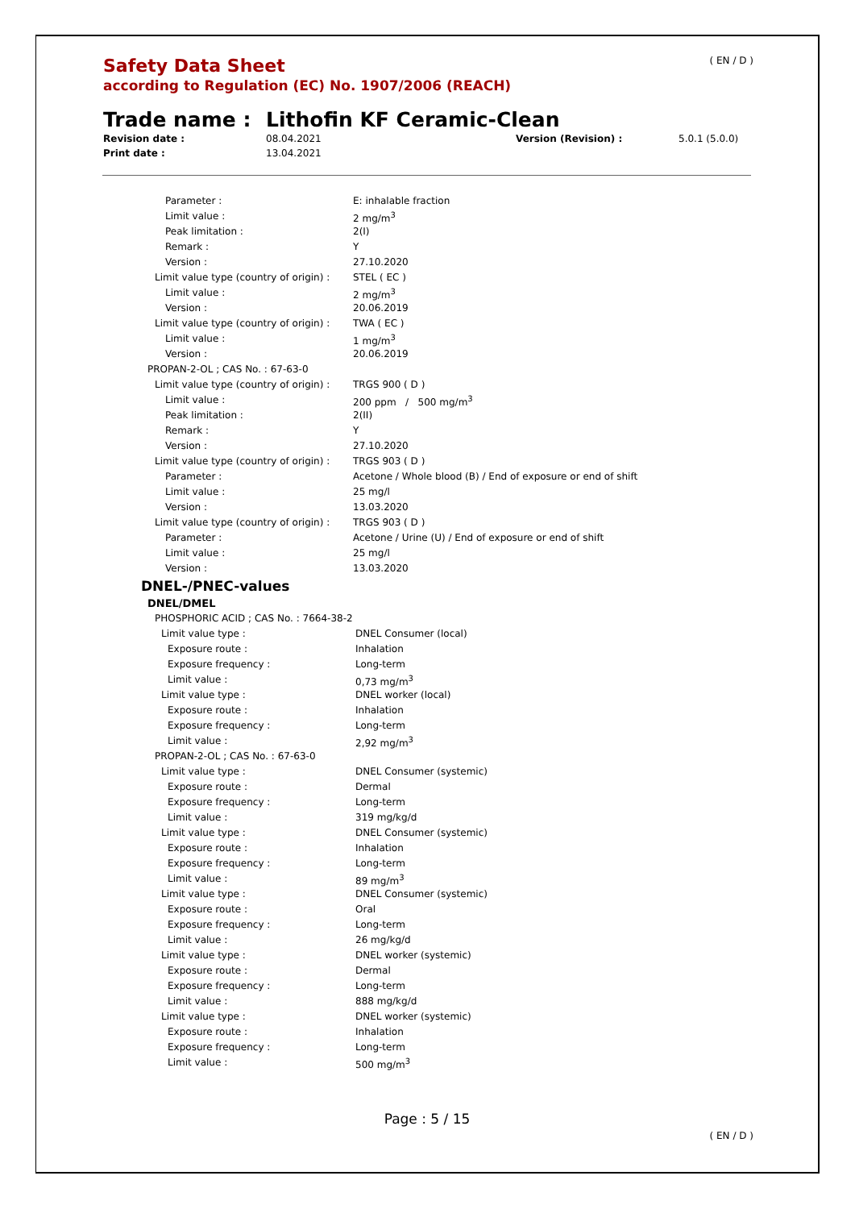( EN / D )
Safety Data Sheet
according to Regulation (EC) No. 1907/2006 (REACH)
Trade name : Lithofin KF Ceramic-Clean
Revision date :
Print date :
08.04.2021
13.04.2021
Version (Revision) : 5.0.1 (5.0.0)
| | Parameter : | E: inhalable fraction |
| | Limit value : | 2 mg/m<sup>3</sup> |
| | Peak limitation : | 2(I) |
| | Remark : | Y |
| | Version : | 27.10.2020 |
| Limit value type (country of origin) : | | STEL ( EC ) |
| | Limit value : | 2 mg/m<sup>3</sup> |
| | Version : | 20.06.2019 |
| Limit value type (country of origin) : | | TWA ( EC ) |
| | Limit value : | 1 mg/m<sup>3</sup> |
| | Version : | 20.06.2019 |
| PROPAN-2-OL ; CAS No. : 67-63-0 | | |
| Limit value type (country of origin) : | | TRGS 900 ( D ) |
| | Limit value : | 200 ppm / 500 mg/m<sup>3</sup> |
| | Peak limitation : | 2(II) |
| | Remark : | Y |
| | Version : | 27.10.2020 |
| Limit value type (country of origin) : | | TRGS 903 ( D ) |
| | Parameter : | Acetone / Whole blood (B) / End of exposure or end of shift |
| | Limit value : | 25 mg/l |
| | Version : | 13.03.2020 |
| Limit value type (country of origin) : | | TRGS 903 ( D ) |
| | Parameter : | Acetone / Urine (U) / End of exposure or end of shift |
| | Limit value : | 25 mg/l |
| | Version : | 13.03.2020 |
| DNEL-/PNEC-values | | |
| DNEL/DMEL | | |
| PHOSPHORIC ACID ; CAS No. : 7664-38-2 | | |
| Limit value type : | | DNEL Consumer (local) |
| Exposure route : | | Inhalation |
| Exposure frequency : | | Long-term |
| Limit value : | | 0,73 mg/m<sup>3</sup> |
| Limit value type : | | DNEL worker (local) |
| Exposure route : | | Inhalation |
| Exposure frequency : | | Long-term |
| Limit value : | | 2,92 mg/m<sup>3</sup> |
| PROPAN-2-OL ; CAS No. : 67-63-0 | | |
| Limit value type : | | DNEL Consumer (systemic) |
| Exposure route : | | Dermal |
| Exposure frequency : | | Long-term |
| Limit value : | | 319 mg/kg/d |
| Limit value type : | | DNEL Consumer (systemic) |
| Exposure route : | | Inhalation |
| Exposure frequency : | | Long-term |
| Limit value : | | 89 mg/m<sup>3</sup> |
| Limit value type : | | DNEL Consumer (systemic) |
| Exposure route : | | Oral |
| Exposure frequency : | | Long-term |
| Limit value : | | 26 mg/kg/d |
| Limit value type : | | DNEL worker (systemic) |
| Exposure route : | | Dermal |
| Exposure frequency : | | Long-term |
| Limit value : | | 888 mg/kg/d |
| Limit value type : | | DNEL worker (systemic) |
| Exposure route : | | Inhalation |
| Exposure frequency : | | Long-term |
| Limit value : | | 500 mg/m<sup>3</sup> |
Page : 5 / 15
( EN / D )